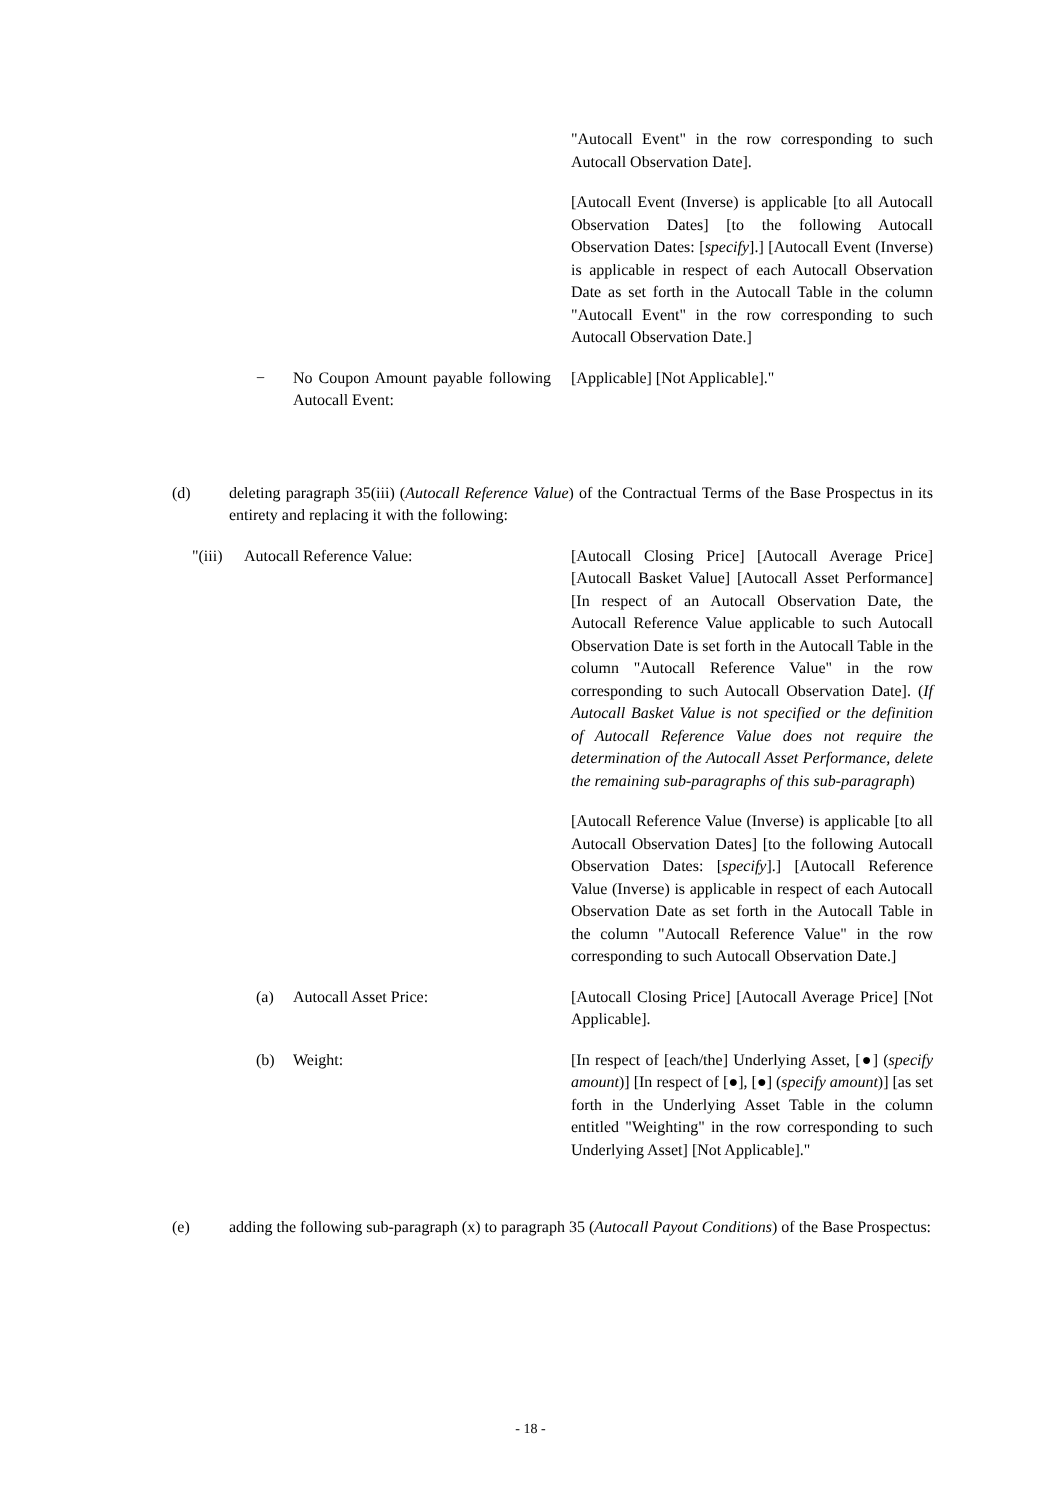"Autocall Event" in the row corresponding to such Autocall Observation Date].
[Autocall Event (Inverse) is applicable [to all Autocall Observation Dates] [to the following Autocall Observation Dates: [specify].] [Autocall Event (Inverse) is applicable in respect of each Autocall Observation Date as set forth in the Autocall Table in the column "Autocall Event" in the row corresponding to such Autocall Observation Date.]
− No Coupon Amount payable following Autocall Event:
[Applicable] [Not Applicable]."
(d) deleting paragraph 35(iii) (Autocall Reference Value) of the Contractual Terms of the Base Prospectus in its entirety and replacing it with the following:
"(iii) Autocall Reference Value: [Autocall Closing Price] [Autocall Average Price] [Autocall Basket Value] [Autocall Asset Performance] [In respect of an Autocall Observation Date, the Autocall Reference Value applicable to such Autocall Observation Date is set forth in the Autocall Table in the column "Autocall Reference Value" in the row corresponding to such Autocall Observation Date]. (If Autocall Basket Value is not specified or the definition of Autocall Reference Value does not require the determination of the Autocall Asset Performance, delete the remaining sub-paragraphs of this sub-paragraph)
[Autocall Reference Value (Inverse) is applicable [to all Autocall Observation Dates] [to the following Autocall Observation Dates: [specify].] [Autocall Reference Value (Inverse) is applicable in respect of each Autocall Observation Date as set forth in the Autocall Table in the column "Autocall Reference Value" in the row corresponding to such Autocall Observation Date.]
(a) Autocall Asset Price: [Autocall Closing Price] [Autocall Average Price] [Not Applicable].
(b) Weight: [In respect of [each/the] Underlying Asset, [●] (specify amount)] [In respect of [●], [●] (specify amount)] [as set forth in the Underlying Asset Table in the column entitled "Weighting" in the row corresponding to such Underlying Asset] [Not Applicable]."
(e) adding the following sub-paragraph (x) to paragraph 35 (Autocall Payout Conditions) of the Base Prospectus:
- 18 -